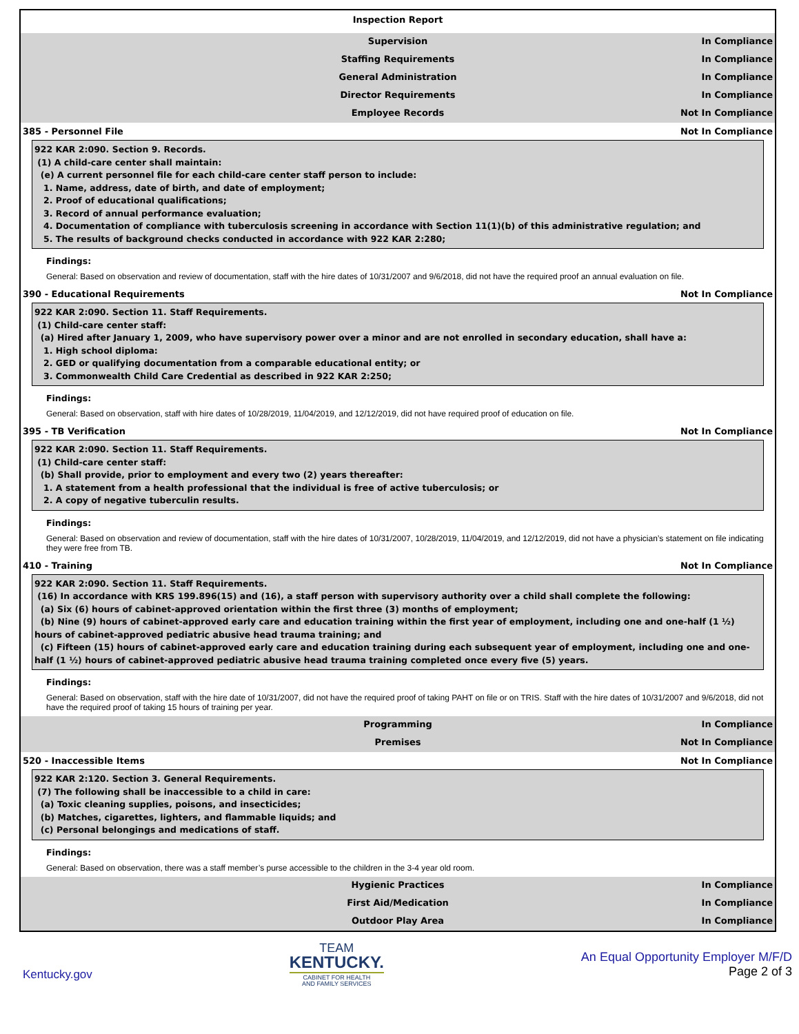Inspection Report
Supervision In Compliance
Staffing Requirements In Compliance
General Administration In Compliance
Director Requirements In Compliance
Employee Records Not In Compliance
385 - Personnel File Not In Compliance
922 KAR 2:090. Section 9. Records.
(1) A child-care center shall maintain:
(e) A current personnel file for each child-care center staff person to include:
1. Name, address, date of birth, and date of employment;
2. Proof of educational qualifications;
3. Record of annual performance evaluation;
4. Documentation of compliance with tuberculosis screening in accordance with Section 11(1)(b) of this administrative regulation; and
5. The results of background checks conducted in accordance with 922 KAR 2:280;
Findings:
General: Based on observation and review of documentation, staff with the hire dates of 10/31/2007 and 9/6/2018, did not have the required proof an annual evaluation on file.
390 - Educational Requirements Not In Compliance
922 KAR 2:090. Section 11. Staff Requirements.
(1) Child-care center staff:
(a) Hired after January 1, 2009, who have supervisory power over a minor and are not enrolled in secondary education, shall have a:
1. High school diploma:
2. GED or qualifying documentation from a comparable educational entity; or
3. Commonwealth Child Care Credential as described in 922 KAR 2:250;
Findings:
General: Based on observation, staff with hire dates of 10/28/2019, 11/04/2019, and 12/12/2019, did not have required proof of education on file.
395 - TB Verification Not In Compliance
922 KAR 2:090. Section 11. Staff Requirements.
(1) Child-care center staff:
(b) Shall provide, prior to employment and every two (2) years thereafter:
1. A statement from a health professional that the individual is free of active tuberculosis; or
2. A copy of negative tuberculin results.
Findings:
General: Based on observation and review of documentation, staff with the hire dates of 10/31/2007, 10/28/2019, 11/04/2019, and 12/12/2019, did not have a physician’s statement on file indicating they were free from TB.
410 - Training Not In Compliance
922 KAR 2:090. Section 11. Staff Requirements.
(16) In accordance with KRS 199.896(15) and (16), a staff person with supervisory authority over a child shall complete the following:
(a) Six (6) hours of cabinet-approved orientation within the first three (3) months of employment;
(b) Nine (9) hours of cabinet-approved early care and education training within the first year of employment, including one and one-half (1 ½) hours of cabinet-approved pediatric abusive head trauma training; and
(c) Fifteen (15) hours of cabinet-approved early care and education training during each subsequent year of employment, including one and one-half (1 ½) hours of cabinet-approved pediatric abusive head trauma training completed once every five (5) years.
Findings:
General: Based on observation, staff with the hire date of 10/31/2007, did not have the required proof of taking PAHT on file or on TRIS. Staff with the hire dates of 10/31/2007 and 9/6/2018, did not have the required proof of taking 15 hours of training per year.
Programming In Compliance
Premises Not In Compliance
520 - Inaccessible Items Not In Compliance
922 KAR 2:120. Section 3. General Requirements.
(7) The following shall be inaccessible to a child in care:
(a) Toxic cleaning supplies, poisons, and insecticides;
(b) Matches, cigarettes, lighters, and flammable liquids; and
(c) Personal belongings and medications of staff.
Findings:
General: Based on observation, there was a staff member’s purse accessible to the children in the 3-4 year old room.
Hygienic Practices In Compliance
First Aid/Medication In Compliance
Outdoor Play Area In Compliance
Kentucky.gov
TEAM
KENTUCKY.
CABINET FOR HEALTH
AND FAMILY SERVICES
An Equal Opportunity Employer M/F/D
Page 2 of 3